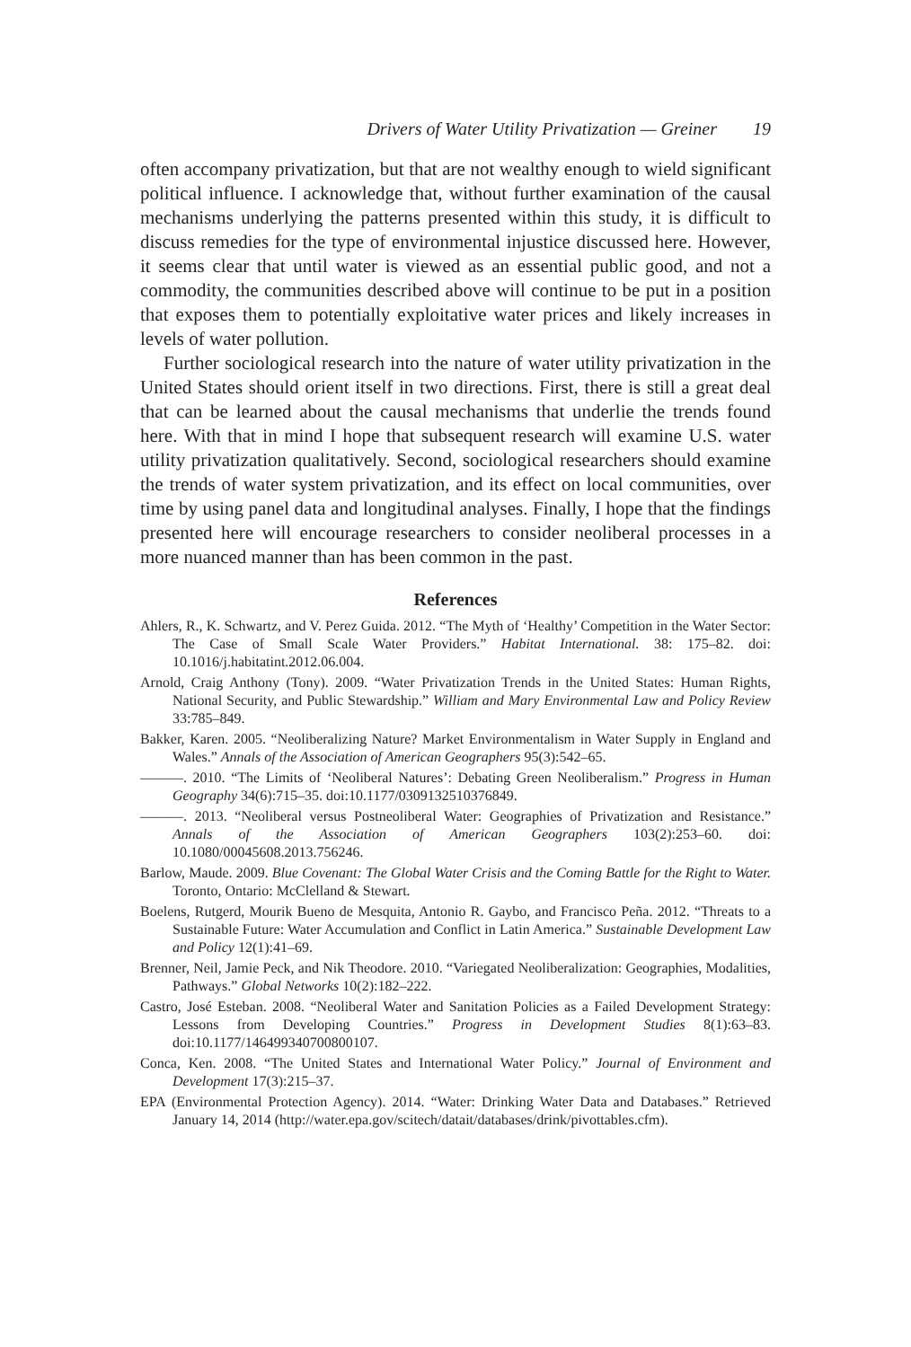Drivers of Water Utility Privatization — Greiner 19
often accompany privatization, but that are not wealthy enough to wield significant political influence. I acknowledge that, without further examination of the causal mechanisms underlying the patterns presented within this study, it is difficult to discuss remedies for the type of environmental injustice discussed here. However, it seems clear that until water is viewed as an essential public good, and not a commodity, the communities described above will continue to be put in a position that exposes them to potentially exploitative water prices and likely increases in levels of water pollution.
Further sociological research into the nature of water utility privatization in the United States should orient itself in two directions. First, there is still a great deal that can be learned about the causal mechanisms that underlie the trends found here. With that in mind I hope that subsequent research will examine U.S. water utility privatization qualitatively. Second, sociological researchers should examine the trends of water system privatization, and its effect on local communities, over time by using panel data and longitudinal analyses. Finally, I hope that the findings presented here will encourage researchers to consider neoliberal processes in a more nuanced manner than has been common in the past.
References
Ahlers, R., K. Schwartz, and V. Perez Guida. 2012. “The Myth of ‘Healthy’ Competition in the Water Sector: The Case of Small Scale Water Providers.” Habitat International. 38: 175–82. doi: 10.1016/j.habitatint.2012.06.004.
Arnold, Craig Anthony (Tony). 2009. “Water Privatization Trends in the United States: Human Rights, National Security, and Public Stewardship.” William and Mary Environmental Law and Policy Review 33:785–849.
Bakker, Karen. 2005. “Neoliberalizing Nature? Market Environmentalism in Water Supply in England and Wales.” Annals of the Association of American Geographers 95(3):542–65.
———. 2010. “The Limits of ‘Neoliberal Natures’: Debating Green Neoliberalism.” Progress in Human Geography 34(6):715–35. doi:10.1177/0309132510376849.
———. 2013. “Neoliberal versus Postneoliberal Water: Geographies of Privatization and Resistance.” Annals of the Association of American Geographers 103(2):253–60. doi: 10.1080/00045608.2013.756246.
Barlow, Maude. 2009. Blue Covenant: The Global Water Crisis and the Coming Battle for the Right to Water. Toronto, Ontario: McClelland & Stewart.
Boelens, Rutgerd, Mourik Bueno de Mesquita, Antonio R. Gaybo, and Francisco Peña. 2012. “Threats to a Sustainable Future: Water Accumulation and Conflict in Latin America.” Sustainable Development Law and Policy 12(1):41–69.
Brenner, Neil, Jamie Peck, and Nik Theodore. 2010. “Variegated Neoliberalization: Geographies, Modalities, Pathways.” Global Networks 10(2):182–222.
Castro, José Esteban. 2008. “Neoliberal Water and Sanitation Policies as a Failed Development Strategy: Lessons from Developing Countries.” Progress in Development Studies 8(1):63–83. doi:10.1177/146499340700800107.
Conca, Ken. 2008. “The United States and International Water Policy.” Journal of Environment and Development 17(3):215–37.
EPA (Environmental Protection Agency). 2014. “Water: Drinking Water Data and Databases.” Retrieved January 14, 2014 (http://water.epa.gov/scitech/datait/databases/drink/pivottables.cfm).